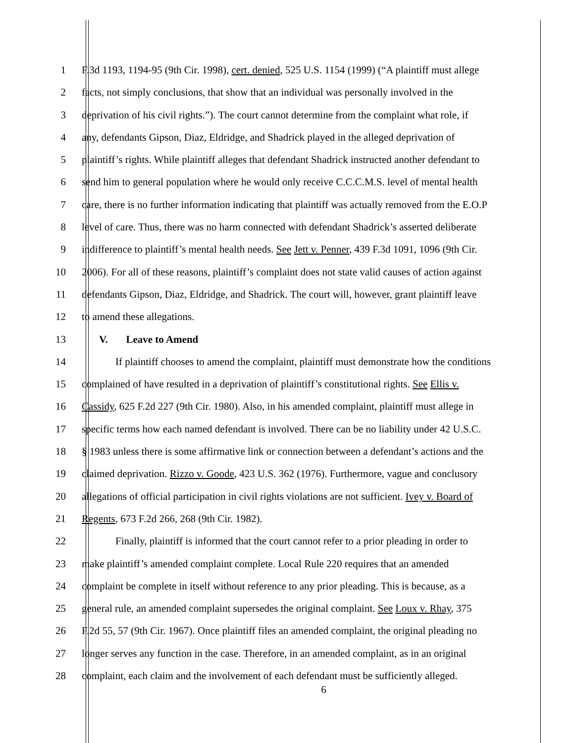1 F.3d 1193, 1194-95 (9th Cir. 1998), cert. denied, 525 U.S. 1154 (1999) (“A plaintiff must allege
2 facts, not simply conclusions, that show that an individual was personally involved in the
3 deprivation of his civil rights.”). The court cannot determine from the complaint what role, if
4 any, defendants Gipson, Diaz, Eldridge, and Shadrick played in the alleged deprivation of
5 plaintiff’s rights. While plaintiff alleges that defendant Shadrick instructed another defendant to
6 send him to general population where he would only receive C.C.C.M.S. level of mental health
7 care, there is no further information indicating that plaintiff was actually removed from the E.O.P
8 level of care. Thus, there was no harm connected with defendant Shadrick’s asserted deliberate
9 indifference to plaintiff’s mental health needs. See Jett v. Penner, 439 F.3d 1091, 1096 (9th Cir.
10 2006). For all of these reasons, plaintiff’s complaint does not state valid causes of action against
11 defendants Gipson, Diaz, Eldridge, and Shadrick. The court will, however, grant plaintiff leave
12 to amend these allegations.
13 V. Leave to Amend
14 If plaintiff chooses to amend the complaint, plaintiff must demonstrate how the conditions
15 complained of have resulted in a deprivation of plaintiff’s constitutional rights. See Ellis v.
16 Cassidy, 625 F.2d 227 (9th Cir. 1980). Also, in his amended complaint, plaintiff must allege in
17 specific terms how each named defendant is involved. There can be no liability under 42 U.S.C.
18 § 1983 unless there is some affirmative link or connection between a defendant’s actions and the
19 claimed deprivation. Rizzo v. Goode, 423 U.S. 362 (1976). Furthermore, vague and conclusory
20 allegations of official participation in civil rights violations are not sufficient. Ivey v. Board of
21 Regents, 673 F.2d 266, 268 (9th Cir. 1982).
22 Finally, plaintiff is informed that the court cannot refer to a prior pleading in order to
23 make plaintiff’s amended complaint complete. Local Rule 220 requires that an amended
24 complaint be complete in itself without reference to any prior pleading. This is because, as a
25 general rule, an amended complaint supersedes the original complaint. See Loux v. Rhay, 375
26 F.2d 55, 57 (9th Cir. 1967). Once plaintiff files an amended complaint, the original pleading no
27 longer serves any function in the case. Therefore, in an amended complaint, as in an original
28 complaint, each claim and the involvement of each defendant must be sufficiently alleged.
6